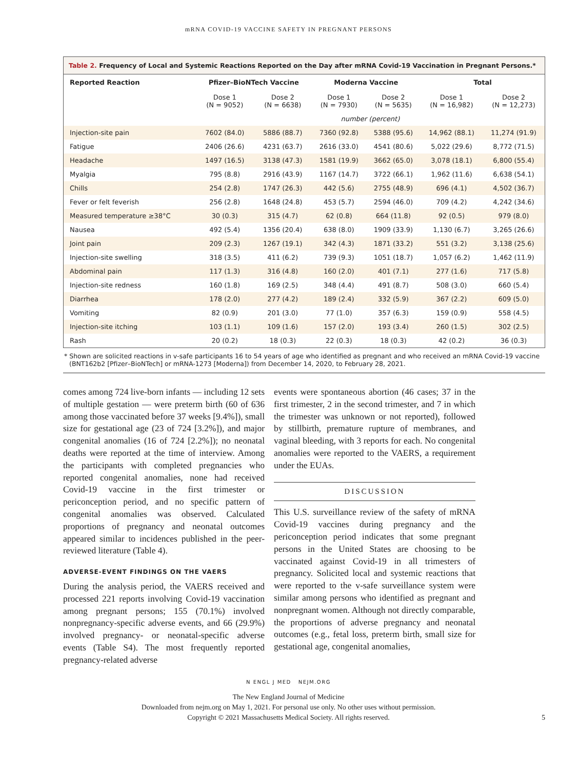mRNA COVID-19 VACCINE SAFETY IN PREGNANT PERSONS
Table 2. Frequency of Local and Systemic Reactions Reported on the Day after mRNA Covid-19 Vaccination in Pregnant Persons.*
| Reported Reaction | Pfizer–BioNTech Vaccine | | Moderna Vaccine | | Total | |
| --- | --- | --- | --- | --- | --- | --- |
| | Dose 1 (N = 9052) | Dose 2 (N = 6638) | Dose 1 (N = 7930) | Dose 2 (N = 5635) | Dose 1 (N = 16,982) | Dose 2 (N = 12,273) |
| | number (percent) | | | | | |
| Injection-site pain | 7602 (84.0) | 5886 (88.7) | 7360 (92.8) | 5388 (95.6) | 14,962 (88.1) | 11,274 (91.9) |
| Fatigue | 2406 (26.6) | 4231 (63.7) | 2616 (33.0) | 4541 (80.6) | 5,022 (29.6) | 8,772 (71.5) |
| Headache | 1497 (16.5) | 3138 (47.3) | 1581 (19.9) | 3662 (65.0) | 3,078 (18.1) | 6,800 (55.4) |
| Myalgia | 795 (8.8) | 2916 (43.9) | 1167 (14.7) | 3722 (66.1) | 1,962 (11.6) | 6,638 (54.1) |
| Chills | 254 (2.8) | 1747 (26.3) | 442 (5.6) | 2755 (48.9) | 696 (4.1) | 4,502 (36.7) |
| Fever or felt feverish | 256 (2.8) | 1648 (24.8) | 453 (5.7) | 2594 (46.0) | 709 (4.2) | 4,242 (34.6) |
| Measured temperature ≥38°C | 30 (0.3) | 315 (4.7) | 62 (0.8) | 664 (11.8) | 92 (0.5) | 979 (8.0) |
| Nausea | 492 (5.4) | 1356 (20.4) | 638 (8.0) | 1909 (33.9) | 1,130 (6.7) | 3,265 (26.6) |
| Joint pain | 209 (2.3) | 1267 (19.1) | 342 (4.3) | 1871 (33.2) | 551 (3.2) | 3,138 (25.6) |
| Injection-site swelling | 318 (3.5) | 411 (6.2) | 739 (9.3) | 1051 (18.7) | 1,057 (6.2) | 1,462 (11.9) |
| Abdominal pain | 117 (1.3) | 316 (4.8) | 160 (2.0) | 401 (7.1) | 277 (1.6) | 717 (5.8) |
| Injection-site redness | 160 (1.8) | 169 (2.5) | 348 (4.4) | 491 (8.7) | 508 (3.0) | 660 (5.4) |
| Diarrhea | 178 (2.0) | 277 (4.2) | 189 (2.4) | 332 (5.9) | 367 (2.2) | 609 (5.0) |
| Vomiting | 82 (0.9) | 201 (3.0) | 77 (1.0) | 357 (6.3) | 159 (0.9) | 558 (4.5) |
| Injection-site itching | 103 (1.1) | 109 (1.6) | 157 (2.0) | 193 (3.4) | 260 (1.5) | 302 (2.5) |
| Rash | 20 (0.2) | 18 (0.3) | 22 (0.3) | 18 (0.3) | 42 (0.2) | 36 (0.3) |
* Shown are solicited reactions in v-safe participants 16 to 54 years of age who identified as pregnant and who received an mRNA Covid-19 vaccine (BNT162b2 [Pfizer–BioNTech] or mRNA-1273 [Moderna]) from December 14, 2020, to February 28, 2021.
comes among 724 live-born infants — including 12 sets of multiple gestation — were preterm birth (60 of 636 among those vaccinated before 37 weeks [9.4%]), small size for gestational age (23 of 724 [3.2%]), and major congenital anomalies (16 of 724 [2.2%]); no neonatal deaths were reported at the time of interview. Among the participants with completed pregnancies who reported congenital anomalies, none had received Covid-19 vaccine in the first trimester or periconception period, and no specific pattern of congenital anomalies was observed. Calculated proportions of pregnancy and neonatal outcomes appeared similar to incidences published in the peer-reviewed literature (Table 4).
ADVERSE-EVENT FINDINGS ON THE VAERS
During the analysis period, the VAERS received and processed 221 reports involving Covid-19 vaccination among pregnant persons; 155 (70.1%) involved nonpregnancy-specific adverse events, and 66 (29.9%) involved pregnancy- or neonatal-specific adverse events (Table S4). The most frequently reported pregnancy-related adverse
events were spontaneous abortion (46 cases; 37 in the first trimester, 2 in the second trimester, and 7 in which the trimester was unknown or not reported), followed by stillbirth, premature rupture of membranes, and vaginal bleeding, with 3 reports for each. No congenital anomalies were reported to the VAERS, a requirement under the EUAs.
DISCUSSION
This U.S. surveillance review of the safety of mRNA Covid-19 vaccines during pregnancy and the periconception period indicates that some pregnant persons in the United States are choosing to be vaccinated against Covid-19 in all trimesters of pregnancy. Solicited local and systemic reactions that were reported to the v-safe surveillance system were similar among persons who identified as pregnant and nonpregnant women. Although not directly comparable, the proportions of adverse pregnancy and neonatal outcomes (e.g., fetal loss, preterm birth, small size for gestational age, congenital anomalies,
N ENGL J MED NEJM.ORG
5
The New England Journal of Medicine
Downloaded from nejm.org on May 1, 2021. For personal use only. No other uses without permission.
Copyright © 2021 Massachusetts Medical Society. All rights reserved.